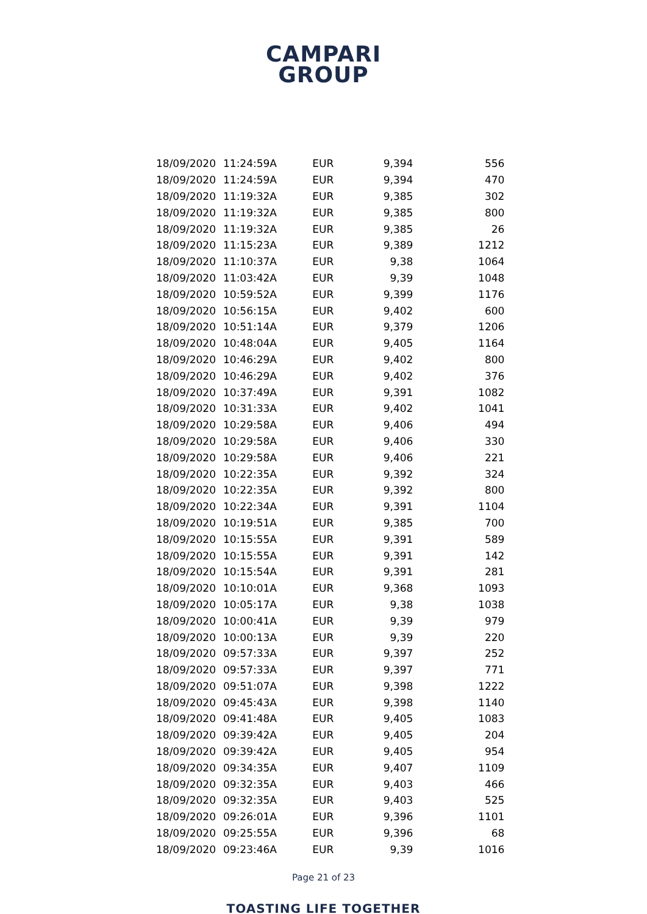CAMPARI
GROUP
| 18/09/2020 | 11:24:59 | A | EUR | 9,394 | 556 |
| 18/09/2020 | 11:24:59 | A | EUR | 9,394 | 470 |
| 18/09/2020 | 11:19:32 | A | EUR | 9,385 | 302 |
| 18/09/2020 | 11:19:32 | A | EUR | 9,385 | 800 |
| 18/09/2020 | 11:19:32 | A | EUR | 9,385 | 26 |
| 18/09/2020 | 11:15:23 | A | EUR | 9,389 | 1212 |
| 18/09/2020 | 11:10:37 | A | EUR | 9,38 | 1064 |
| 18/09/2020 | 11:03:42 | A | EUR | 9,39 | 1048 |
| 18/09/2020 | 10:59:52 | A | EUR | 9,399 | 1176 |
| 18/09/2020 | 10:56:15 | A | EUR | 9,402 | 600 |
| 18/09/2020 | 10:51:14 | A | EUR | 9,379 | 1206 |
| 18/09/2020 | 10:48:04 | A | EUR | 9,405 | 1164 |
| 18/09/2020 | 10:46:29 | A | EUR | 9,402 | 800 |
| 18/09/2020 | 10:46:29 | A | EUR | 9,402 | 376 |
| 18/09/2020 | 10:37:49 | A | EUR | 9,391 | 1082 |
| 18/09/2020 | 10:31:33 | A | EUR | 9,402 | 1041 |
| 18/09/2020 | 10:29:58 | A | EUR | 9,406 | 494 |
| 18/09/2020 | 10:29:58 | A | EUR | 9,406 | 330 |
| 18/09/2020 | 10:29:58 | A | EUR | 9,406 | 221 |
| 18/09/2020 | 10:22:35 | A | EUR | 9,392 | 324 |
| 18/09/2020 | 10:22:35 | A | EUR | 9,392 | 800 |
| 18/09/2020 | 10:22:34 | A | EUR | 9,391 | 1104 |
| 18/09/2020 | 10:19:51 | A | EUR | 9,385 | 700 |
| 18/09/2020 | 10:15:55 | A | EUR | 9,391 | 589 |
| 18/09/2020 | 10:15:55 | A | EUR | 9,391 | 142 |
| 18/09/2020 | 10:15:54 | A | EUR | 9,391 | 281 |
| 18/09/2020 | 10:10:01 | A | EUR | 9,368 | 1093 |
| 18/09/2020 | 10:05:17 | A | EUR | 9,38 | 1038 |
| 18/09/2020 | 10:00:41 | A | EUR | 9,39 | 979 |
| 18/09/2020 | 10:00:13 | A | EUR | 9,39 | 220 |
| 18/09/2020 | 09:57:33 | A | EUR | 9,397 | 252 |
| 18/09/2020 | 09:57:33 | A | EUR | 9,397 | 771 |
| 18/09/2020 | 09:51:07 | A | EUR | 9,398 | 1222 |
| 18/09/2020 | 09:45:43 | A | EUR | 9,398 | 1140 |
| 18/09/2020 | 09:41:48 | A | EUR | 9,405 | 1083 |
| 18/09/2020 | 09:39:42 | A | EUR | 9,405 | 204 |
| 18/09/2020 | 09:39:42 | A | EUR | 9,405 | 954 |
| 18/09/2020 | 09:34:35 | A | EUR | 9,407 | 1109 |
| 18/09/2020 | 09:32:35 | A | EUR | 9,403 | 466 |
| 18/09/2020 | 09:32:35 | A | EUR | 9,403 | 525 |
| 18/09/2020 | 09:26:01 | A | EUR | 9,396 | 1101 |
| 18/09/2020 | 09:25:55 | A | EUR | 9,396 | 68 |
| 18/09/2020 | 09:23:46 | A | EUR | 9,39 | 1016 |
Page 21 of 23
TOASTING LIFE TOGETHER